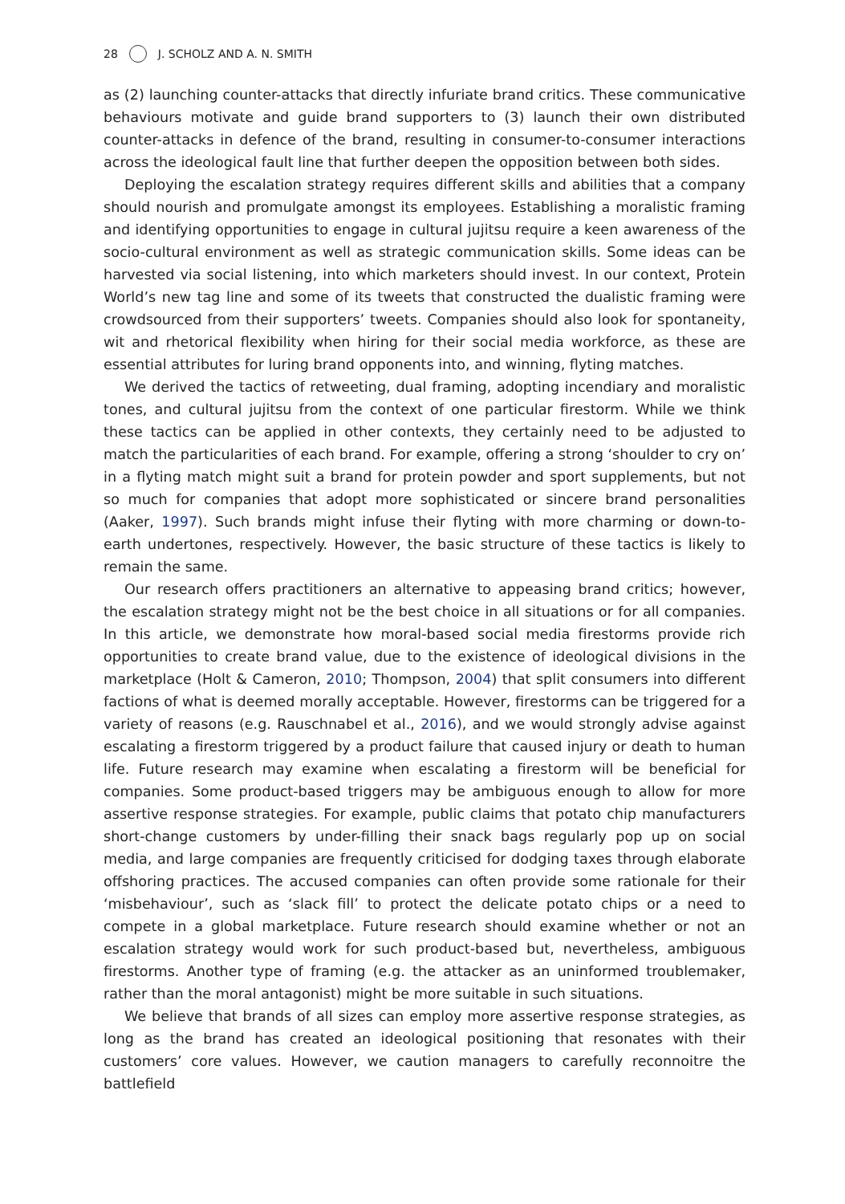28 J. SCHOLZ AND A. N. SMITH
as (2) launching counter-attacks that directly infuriate brand critics. These communicative behaviours motivate and guide brand supporters to (3) launch their own distributed counter-attacks in defence of the brand, resulting in consumer-to-consumer interactions across the ideological fault line that further deepen the opposition between both sides.
Deploying the escalation strategy requires different skills and abilities that a company should nourish and promulgate amongst its employees. Establishing a moralistic framing and identifying opportunities to engage in cultural jujitsu require a keen awareness of the socio-cultural environment as well as strategic communication skills. Some ideas can be harvested via social listening, into which marketers should invest. In our context, Protein World’s new tag line and some of its tweets that constructed the dualistic framing were crowdsourced from their supporters’ tweets. Companies should also look for spontaneity, wit and rhetorical flexibility when hiring for their social media workforce, as these are essential attributes for luring brand opponents into, and winning, flyting matches.
We derived the tactics of retweeting, dual framing, adopting incendiary and moralistic tones, and cultural jujitsu from the context of one particular firestorm. While we think these tactics can be applied in other contexts, they certainly need to be adjusted to match the particularities of each brand. For example, offering a strong ‘shoulder to cry on’ in a flyting match might suit a brand for protein powder and sport supplements, but not so much for companies that adopt more sophisticated or sincere brand personalities (Aaker, 1997). Such brands might infuse their flyting with more charming or down-to-earth undertones, respectively. However, the basic structure of these tactics is likely to remain the same.
Our research offers practitioners an alternative to appeasing brand critics; however, the escalation strategy might not be the best choice in all situations or for all companies. In this article, we demonstrate how moral-based social media firestorms provide rich opportunities to create brand value, due to the existence of ideological divisions in the marketplace (Holt & Cameron, 2010; Thompson, 2004) that split consumers into different factions of what is deemed morally acceptable. However, firestorms can be triggered for a variety of reasons (e.g. Rauschnabel et al., 2016), and we would strongly advise against escalating a firestorm triggered by a product failure that caused injury or death to human life. Future research may examine when escalating a firestorm will be beneficial for companies. Some product-based triggers may be ambiguous enough to allow for more assertive response strategies. For example, public claims that potato chip manufacturers short-change customers by under-filling their snack bags regularly pop up on social media, and large companies are frequently criticised for dodging taxes through elaborate offshoring practices. The accused companies can often provide some rationale for their ‘misbehaviour’, such as ‘slack fill’ to protect the delicate potato chips or a need to compete in a global marketplace. Future research should examine whether or not an escalation strategy would work for such product-based but, nevertheless, ambiguous firestorms. Another type of framing (e.g. the attacker as an uninformed troublemaker, rather than the moral antagonist) might be more suitable in such situations.
We believe that brands of all sizes can employ more assertive response strategies, as long as the brand has created an ideological positioning that resonates with their customers’ core values. However, we caution managers to carefully reconnoitre the battlefield